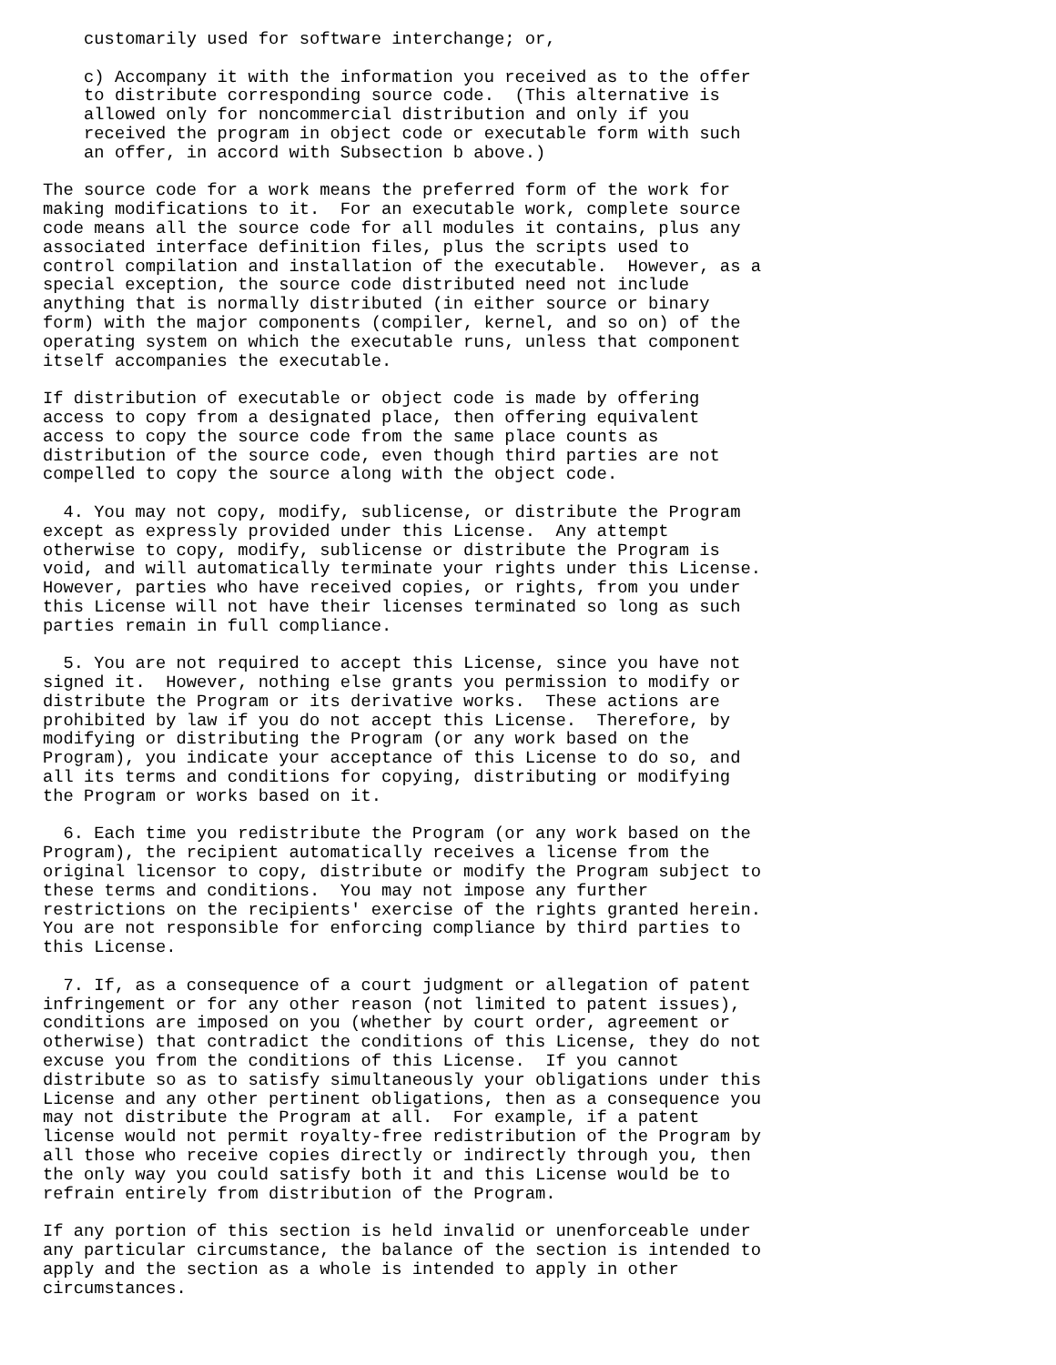customarily used for software interchange; or,

    c) Accompany it with the information you received as to the offer
    to distribute corresponding source code.  (This alternative is
    allowed only for noncommercial distribution and only if you
    received the program in object code or executable form with such
    an offer, in accord with Subsection b above.)

The source code for a work means the preferred form of the work for
making modifications to it.  For an executable work, complete source
code means all the source code for all modules it contains, plus any
associated interface definition files, plus the scripts used to
control compilation and installation of the executable.  However, as a
special exception, the source code distributed need not include
anything that is normally distributed (in either source or binary
form) with the major components (compiler, kernel, and so on) of the
operating system on which the executable runs, unless that component
itself accompanies the executable.

If distribution of executable or object code is made by offering
access to copy from a designated place, then offering equivalent
access to copy the source code from the same place counts as
distribution of the source code, even though third parties are not
compelled to copy the source along with the object code.

  4. You may not copy, modify, sublicense, or distribute the Program
except as expressly provided under this License.  Any attempt
otherwise to copy, modify, sublicense or distribute the Program is
void, and will automatically terminate your rights under this License.
However, parties who have received copies, or rights, from you under
this License will not have their licenses terminated so long as such
parties remain in full compliance.

  5. You are not required to accept this License, since you have not
signed it.  However, nothing else grants you permission to modify or
distribute the Program or its derivative works.  These actions are
prohibited by law if you do not accept this License.  Therefore, by
modifying or distributing the Program (or any work based on the
Program), you indicate your acceptance of this License to do so, and
all its terms and conditions for copying, distributing or modifying
the Program or works based on it.

  6. Each time you redistribute the Program (or any work based on the
Program), the recipient automatically receives a license from the
original licensor to copy, distribute or modify the Program subject to
these terms and conditions.  You may not impose any further
restrictions on the recipients' exercise of the rights granted herein.
You are not responsible for enforcing compliance by third parties to
this License.

  7. If, as a consequence of a court judgment or allegation of patent
infringement or for any other reason (not limited to patent issues),
conditions are imposed on you (whether by court order, agreement or
otherwise) that contradict the conditions of this License, they do not
excuse you from the conditions of this License.  If you cannot
distribute so as to satisfy simultaneously your obligations under this
License and any other pertinent obligations, then as a consequence you
may not distribute the Program at all.  For example, if a patent
license would not permit royalty-free redistribution of the Program by
all those who receive copies directly or indirectly through you, then
the only way you could satisfy both it and this License would be to
refrain entirely from distribution of the Program.

If any portion of this section is held invalid or unenforceable under
any particular circumstance, the balance of the section is intended to
apply and the section as a whole is intended to apply in other
circumstances.